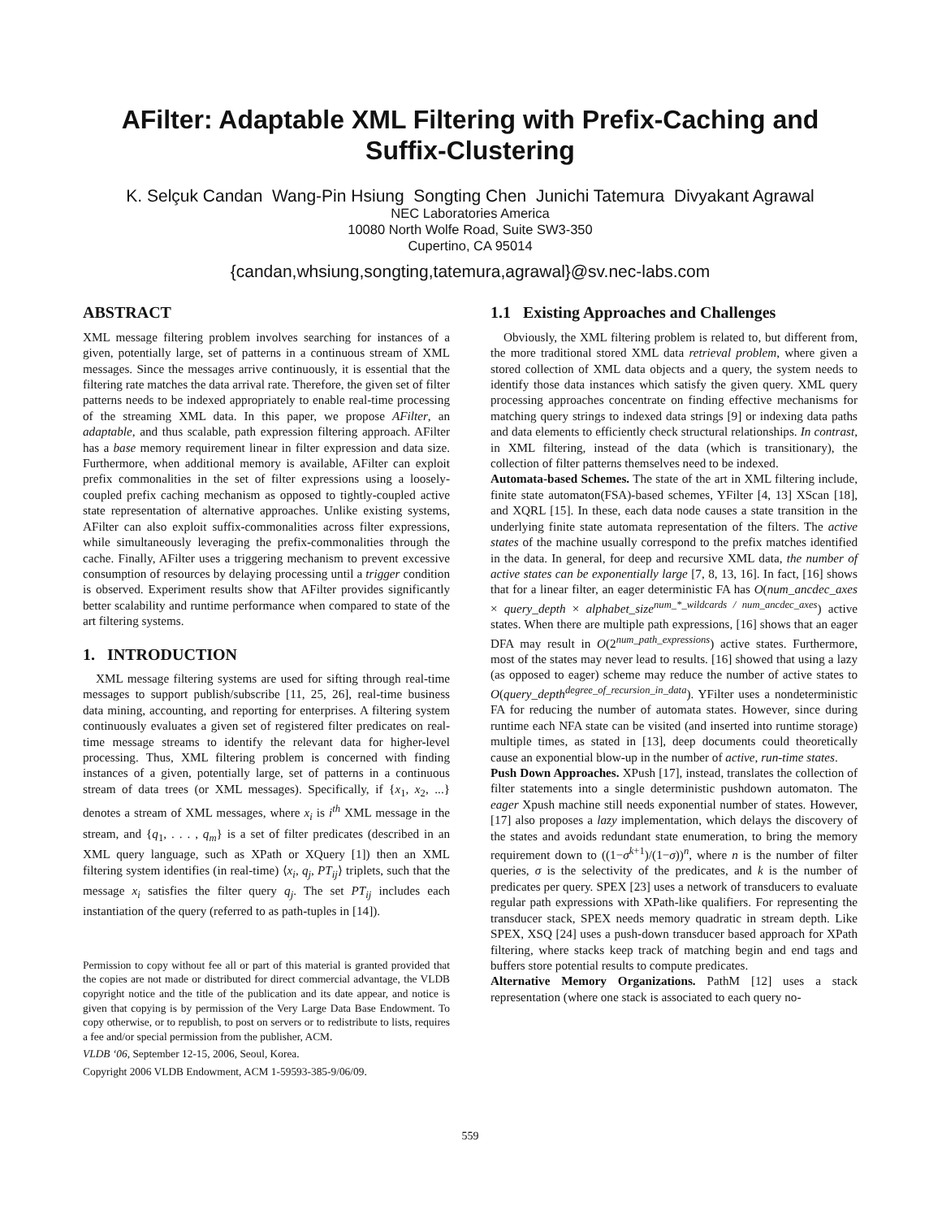AFilter: Adaptable XML Filtering with Prefix-Caching and Suffix-Clustering
K. Selçuk Candan Wang-Pin Hsiung Songting Chen Junichi Tatemura Divyakant Agrawal
NEC Laboratories America
10080 North Wolfe Road, Suite SW3-350
Cupertino, CA 95014
{candan,whsiung,songting,tatemura,agrawal}@sv.nec-labs.com
ABSTRACT
XML message filtering problem involves searching for instances of a given, potentially large, set of patterns in a continuous stream of XML messages. Since the messages arrive continuously, it is essential that the filtering rate matches the data arrival rate. Therefore, the given set of filter patterns needs to be indexed appropriately to enable real-time processing of the streaming XML data. In this paper, we propose AFilter, an adaptable, and thus scalable, path expression filtering approach. AFilter has a base memory requirement linear in filter expression and data size. Furthermore, when additional memory is available, AFilter can exploit prefix commonalities in the set of filter expressions using a loosely-coupled prefix caching mechanism as opposed to tightly-coupled active state representation of alternative approaches. Unlike existing systems, AFilter can also exploit suffix-commonalities across filter expressions, while simultaneously leveraging the prefix-commonalities through the cache. Finally, AFilter uses a triggering mechanism to prevent excessive consumption of resources by delaying processing until a trigger condition is observed. Experiment results show that AFilter provides significantly better scalability and runtime performance when compared to state of the art filtering systems.
1. INTRODUCTION
XML message filtering systems are used for sifting through real-time messages to support publish/subscribe [11, 25, 26], real-time business data mining, accounting, and reporting for enterprises. A filtering system continuously evaluates a given set of registered filter predicates on real-time message streams to identify the relevant data for higher-level processing. Thus, XML filtering problem is concerned with finding instances of a given, potentially large, set of patterns in a continuous stream of data trees (or XML messages). Specifically, if {x<sub>1</sub>, x<sub>2</sub>, ...} denotes a stream of XML messages, where x<sub>i</sub> is i<sup>th</sup> XML message in the stream, and {q<sub>1</sub>, . . . , q<sub>m</sub>} is a set of filter predicates (described in an XML query language, such as XPath or XQuery [1]) then an XML filtering system identifies (in real-time) ⟨x<sub>i</sub>, q<sub>j</sub>, PT<sub>ij</sub>⟩ triplets, such that the message x<sub>i</sub> satisfies the filter query q<sub>j</sub>. The set PT<sub>ij</sub> includes each instantiation of the query (referred to as path-tuples in [14]).
Permission to copy without fee all or part of this material is granted provided that the copies are not made or distributed for direct commercial advantage, the VLDB copyright notice and the title of the publication and its date appear, and notice is given that copying is by permission of the Very Large Data Base Endowment. To copy otherwise, or to republish, to post on servers or to redistribute to lists, requires a fee and/or special permission from the publisher, ACM.
VLDB ‘06, September 12-15, 2006, Seoul, Korea.
Copyright 2006 VLDB Endowment, ACM 1-59593-385-9/06/09.
1.1 Existing Approaches and Challenges
Obviously, the XML filtering problem is related to, but different from, the more traditional stored XML data retrieval problem, where given a stored collection of XML data objects and a query, the system needs to identify those data instances which satisfy the given query. XML query processing approaches concentrate on finding effective mechanisms for matching query strings to indexed data strings [9] or indexing data paths and data elements to efficiently check structural relationships. In contrast, in XML filtering, instead of the data (which is transitionary), the collection of filter patterns themselves need to be indexed.
Automata-based Schemes. The state of the art in XML filtering include, finite state automaton(FSA)-based schemes, YFilter [4, 13] XScan [18], and XQRL [15]. In these, each data node causes a state transition in the underlying finite state automata representation of the filters. The active states of the machine usually correspond to the prefix matches identified in the data. In general, for deep and recursive XML data, the number of active states can be exponentially large [7, 8, 13, 16]. In fact, [16] shows that for a linear filter, an eager deterministic FA has O(num_ancdec_axes × query_depth × alphabet_size<sup>num_*_wildcards / num_ancdec_axes</sup>) active states. When there are multiple path expressions, [16] shows that an eager DFA may result in O(2<sup>num_path_expressions</sup>) active states. Furthermore, most of the states may never lead to results. [16] showed that using a lazy (as opposed to eager) scheme may reduce the number of active states to O(query_depth<sup>degree_of_recursion_in_data</sup>). YFilter uses a nondeterministic FA for reducing the number of automata states. However, since during runtime each NFA state can be visited (and inserted into runtime storage) multiple times, as stated in [13], deep documents could theoretically cause an exponential blow-up in the number of active, run-time states.
Push Down Approaches. XPush [17], instead, translates the collection of filter statements into a single deterministic pushdown automaton. The eager Xpush machine still needs exponential number of states. However, [17] also proposes a lazy implementation, which delays the discovery of the states and avoids redundant state enumeration, to bring the memory requirement down to ((1−σ<sup>k+1</sup>)/(1−σ))<sup>n</sup>, where n is the number of filter queries, σ is the selectivity of the predicates, and k is the number of predicates per query. SPEX [23] uses a network of transducers to evaluate regular path expressions with XPath-like qualifiers. For representing the transducer stack, SPEX needs memory quadratic in stream depth. Like SPEX, XSQ [24] uses a push-down transducer based approach for XPath filtering, where stacks keep track of matching begin and end tags and buffers store potential results to compute predicates.
Alternative Memory Organizations. PathM [12] uses a stack representation (where one stack is associated to each query no-
559